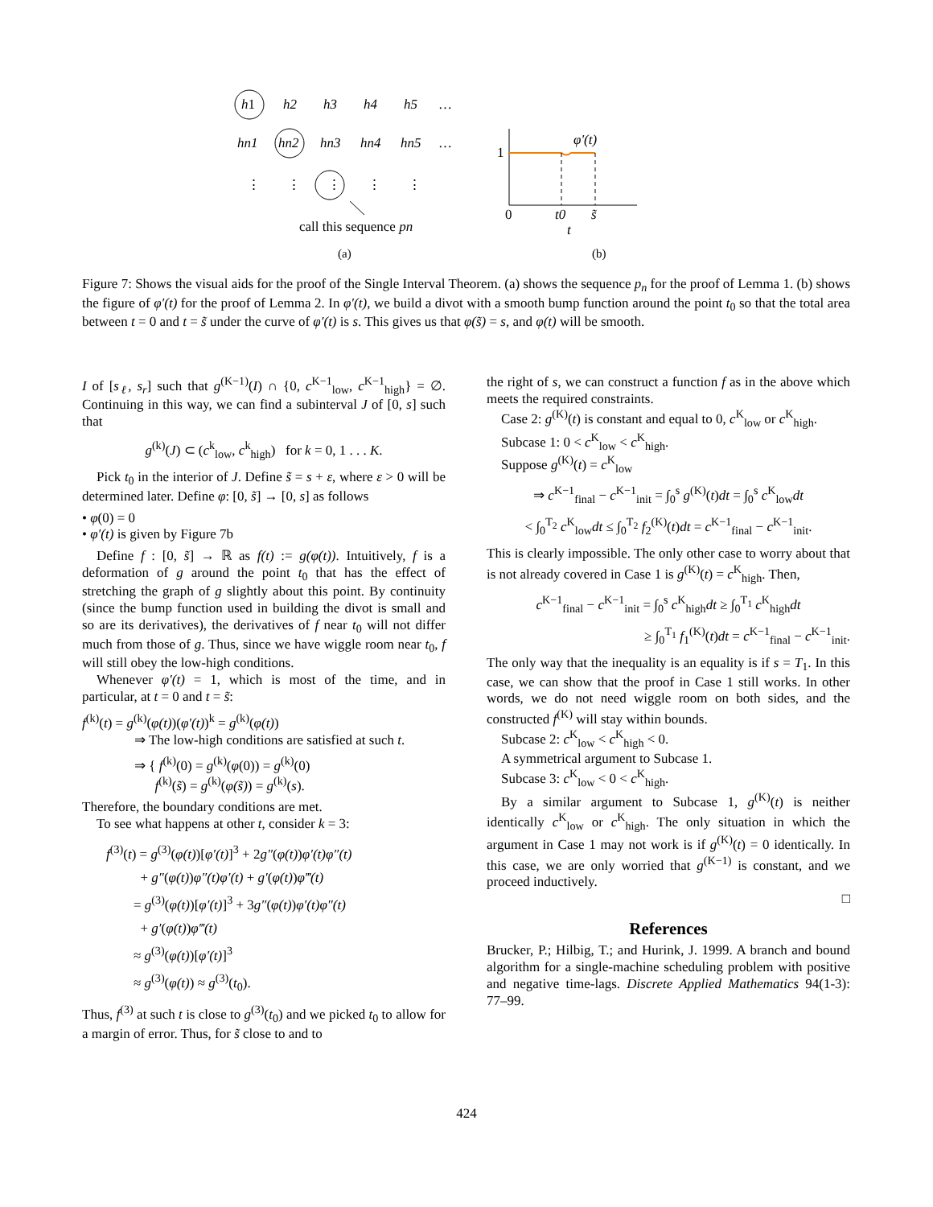h1
h2
h3
h4
h5
…
hn1
hn2
hn3
hn4
hn5
…
⋮
⋮
⋮
⋮
⋮
call this sequence pn
(a)
1
φ′(t)
0
t0
s̃
t
(b)
Figure 7: Shows the visual aids for the proof of the Single Interval Theorem. (a) shows the sequence p<sub>n</sub> for the proof of Lemma 1. (b) shows the figure of φ′(t) for the proof of Lemma 2. In φ′(t), we build a divot with a smooth bump function around the point t<sub>0</sub> so that the total area between t = 0 and t = s̃ under the curve of φ′(t) is s. This gives us that φ(s̃) = s, and φ(t) will be smooth.
I of [s<sub>ℓ</sub>, s<sub>r</sub>] such that g<sup>(K−1)</sup>(I) ∩ {0, c<sup>K−1</sup><sub>low</sub>, c<sup>K−1</sup><sub>high</sub>} = ∅. Continuing in this way, we can find a subinterval J of [0, s] such that
g<sup>(k)</sup>(J) ⊂ (c<sup>k</sup><sub>low</sub>, c<sup>k</sup><sub>high</sub>) for k = 0, 1 . . . K.
Pick t<sub>0</sub> in the interior of J. Define s̃ = s + ε, where ε > 0 will be determined later. Define φ: [0, s̃] → [0, s] as follows
• φ(0) = 0
• φ′(t) is given by Figure 7b
Define f : [0, s̃] → ℝ as f(t) := g(φ(t)). Intuitively, f is a deformation of g around the point t<sub>0</sub> that has the effect of stretching the graph of g slightly about this point. By continuity (since the bump function used in building the divot is small and so are its derivatives), the derivatives of f near t<sub>0</sub> will not differ much from those of g. Thus, since we have wiggle room near t<sub>0</sub>, f will still obey the low-high conditions.
Whenever φ′(t) = 1, which is most of the time, and in particular, at t = 0 and t = s̃:
f<sup>(k)</sup>(t) = g<sup>(k)</sup>(φ(t))(φ′(t))<sup>k</sup> = g<sup>(k)</sup>(φ(t))
⇒ The low-high conditions are satisfied at such t.
⇒ { f<sup>(k)</sup>(0) = g<sup>(k)</sup>(φ(0)) = g<sup>(k)</sup>(0)
f<sup>(k)</sup>(s̃) = g<sup>(k)</sup>(φ(s̃)) = g<sup>(k)</sup>(s).
Therefore, the boundary conditions are met.
To see what happens at other t, consider k = 3:
f<sup>(3)</sup>(t) = g<sup>(3)</sup>(φ(t))[φ′(t)]<sup>3</sup> + 2g″(φ(t))φ′(t)φ″(t)
+ g″(φ(t))φ″(t)φ′(t) + g′(φ(t))φ‴(t)
= g<sup>(3)</sup>(φ(t))[φ′(t)]<sup>3</sup> + 3g″(φ(t))φ′(t)φ″(t)
+ g′(φ(t))φ‴(t)
≈ g<sup>(3)</sup>(φ(t))[φ′(t)]<sup>3</sup>
≈ g<sup>(3)</sup>(φ(t)) ≈ g<sup>(3)</sup>(t<sub>0</sub>).
Thus, f<sup>(3)</sup> at such t is close to g<sup>(3)</sup>(t<sub>0</sub>) and we picked t<sub>0</sub> to allow for a margin of error. Thus, for s̃ close to and to
the right of s, we can construct a function f as in the above which meets the required constraints.
Case 2: g<sup>(K)</sup>(t) is constant and equal to 0, c<sup>K</sup><sub>low</sub> or c<sup>K</sup><sub>high</sub>.
Subcase 1: 0 < c<sup>K</sup><sub>low</sub> < c<sup>K</sup><sub>high</sub>.
Suppose g<sup>(K)</sup>(t) = c<sup>K</sup><sub>low</sub>
⇒ c<sup>K−1</sup><sub>final</sub> − c<sup>K−1</sup><sub>init</sub> = ∫<sub>0</sub><sup>s</sup> g<sup>(K)</sup>(t)dt = ∫<sub>0</sub><sup>s</sup> c<sup>K</sup><sub>low</sub>dt
< ∫<sub>0</sub><sup>T<sub>2</sub></sup> c<sup>K</sup><sub>low</sub>dt ≤ ∫<sub>0</sub><sup>T<sub>2</sub></sup> f<sub>2</sub><sup>(K)</sup>(t)dt = c<sup>K−1</sup><sub>final</sub> − c<sup>K−1</sup><sub>init</sub>.
This is clearly impossible. The only other case to worry about that is not already covered in Case 1 is g<sup>(K)</sup>(t) = c<sup>K</sup><sub>high</sub>. Then,
c<sup>K−1</sup><sub>final</sub> − c<sup>K−1</sup><sub>init</sub> = ∫<sub>0</sub><sup>s</sup> c<sup>K</sup><sub>high</sub>dt ≥ ∫<sub>0</sub><sup>T<sub>1</sub></sup> c<sup>K</sup><sub>high</sub>dt
≥ ∫<sub>0</sub><sup>T<sub>1</sub></sup> f<sub>1</sub><sup>(K)</sup>(t)dt = c<sup>K−1</sup><sub>final</sub> − c<sup>K−1</sup><sub>init</sub>.
The only way that the inequality is an equality is if s = T<sub>1</sub>. In this case, we can show that the proof in Case 1 still works. In other words, we do not need wiggle room on both sides, and the constructed f<sup>(K)</sup> will stay within bounds.
Subcase 2: c<sup>K</sup><sub>low</sub> < c<sup>K</sup><sub>high</sub> < 0.
A symmetrical argument to Subcase 1.
Subcase 3: c<sup>K</sup><sub>low</sub> < 0 < c<sup>K</sup><sub>high</sub>.
By a similar argument to Subcase 1, g<sup>(K)</sup>(t) is neither identically c<sup>K</sup><sub>low</sub> or c<sup>K</sup><sub>high</sub>. The only situation in which the argument in Case 1 may not work is if g<sup>(K)</sup>(t) = 0 identically. In this case, we are only worried that g<sup>(K−1)</sup> is constant, and we proceed inductively.
□
References
Brucker, P.; Hilbig, T.; and Hurink, J. 1999. A branch and bound algorithm for a single-machine scheduling problem with positive and negative time-lags. Discrete Applied Mathematics 94(1-3): 77–99.
424